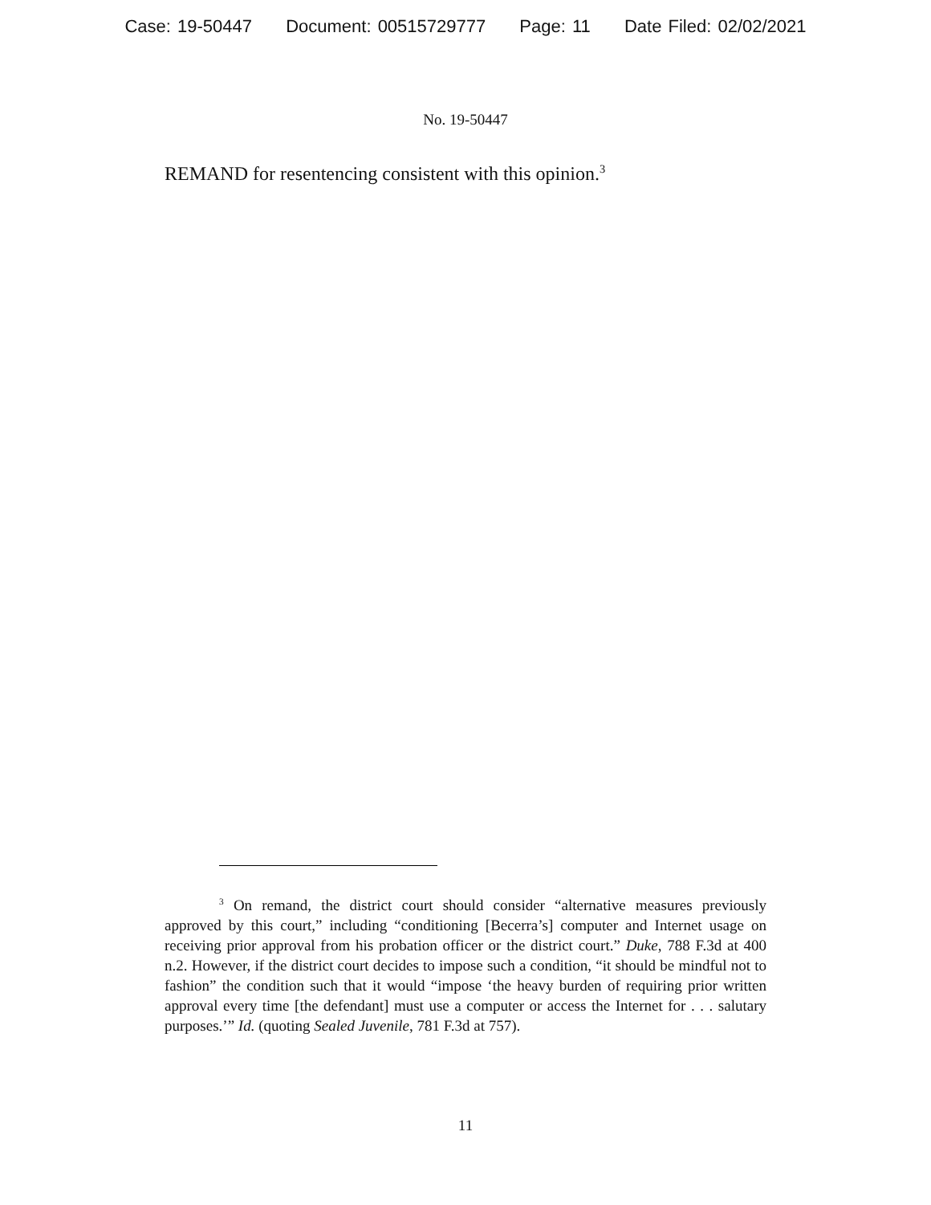Case: 19-50447 Document: 00515729777 Page: 11 Date Filed: 02/02/2021
No. 19-50447
REMAND for resentencing consistent with this opinion.<sup>3</sup>
<sup>3</sup> On remand, the district court should consider “alternative measures previously approved by this court,” including “conditioning [Becerra’s] computer and Internet usage on receiving prior approval from his probation officer or the district court.” Duke, 788 F.3d at 400 n.2. However, if the district court decides to impose such a condition, “it should be mindful not to fashion” the condition such that it would “impose ‘the heavy burden of requiring prior written approval every time [the defendant] must use a computer or access the Internet for . . . salutary purposes.’” Id. (quoting Sealed Juvenile, 781 F.3d at 757).
11